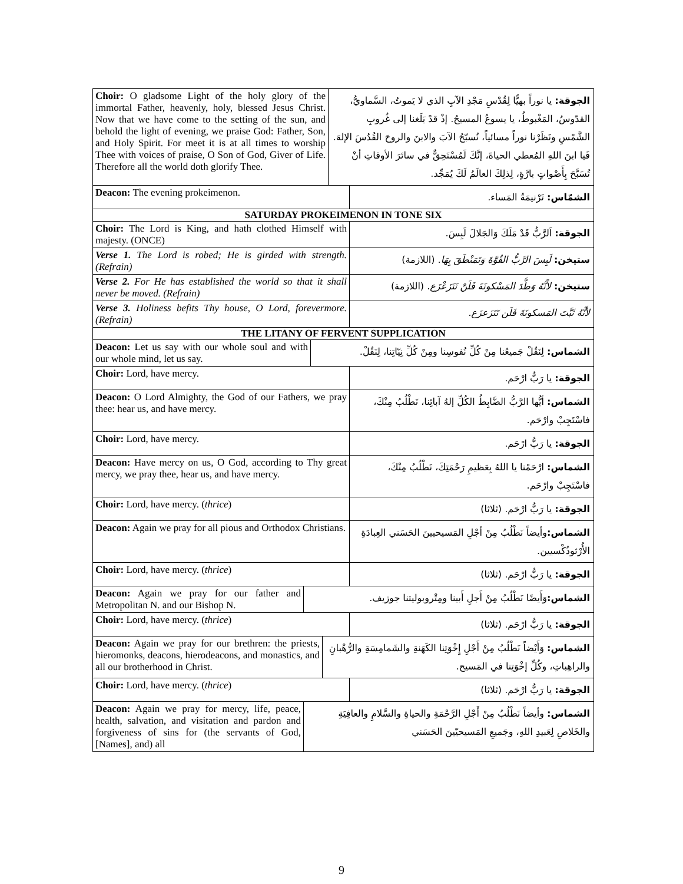Choir: O gladsome Light of the holy glory of the immortal Father, heavenly, holy, blessed Jesus Christ. Now that we have come to the setting of the sun, and behold the light of evening, we praise God: Father, Son, and Holy Spirit. For meet it is at all times to worship Thee with voices of praise, O Son of God, Giver of Life. Therefore all the world doth glorify Thee.
الجوقة: يا نوراً بهيًّا لِقُدْسِ مَجْدِ الآبِ الذي لا يَموتُ، السَّماويُّ، القدّوسُ، المَغْبوطُ، يا يسوعُ المسيحُ. إذْ قدْ بَلَغنا إلى غُروبِ الشَّمْسِ ونَظَرْنا نوراً مسائياً، نُسبّحُ الآبَ والابنَ والروحَ القُدُسَ الإلهَ. فَيا ابنَ اللهِ المُعطي الحياةَ، إنَّكَ لَمُسْتَحِقٌّ في سائرَ الأوقاتِ أنْ تُسَبَّحَ بِأَصْواتٍ بارَّةٍ، لِذلِكَ العالَمُ لَكَ يُمَجِّد.
Deacon: The evening prokeimenon.
الشمّاس: تَرْنيمَةُ المَساء.
SATURDAY PROKEIMENON IN TONE SIX
Choir: The Lord is King, and hath clothed Himself with majesty. (ONCE)
الجوقة: اَلرَّبُّ قَدْ مَلَكَ وَالجَلالَ لَبِسَ.
Verse 1. The Lord is robed; He is girded with strength. (Refrain)
ستيخن: لَبِسَ الرَّبُّ القُوَّةَ وَتَمَنْطَقَ بِهَا. (اللازمة)
Verse 2. For He has established the world so that it shall never be moved. (Refrain)
ستيخن: لأَنَّهُ وَطَّدَ المَسْكونَةَ فَلَنْ تَتَزَعْزَع. (اللازمة)
Verse 3. Holiness befits Thy house, O Lord, forevermore. (Refrain)
لأَنَّهُ ثَبَّتَ المَسكونَةَ فَلَن تَتَزَعزَع.
THE LITANY OF FERVENT SUPPLICATION
Deacon: Let us say with our whole soul and with our whole mind, let us say.
الشماس: لِنَقُلْ جَميعُنا مِنْ كُلِّ نُفوسِنا ومِنْ كُلِّ نِيّاتِنا، لِنَقُلْ.
Choir: Lord, have mercy.
الجوقة: يا رَبُّ ارْحَم.
Deacon: O Lord Almighty, the God of our Fathers, we pray thee: hear us, and have mercy.
الشماس: أيُّها الرَّبُّ الضَّابِطُ الكُلِّ إلهُ آبائِنا، نَطْلُبُ مِنْكَ، فاسْتَجِبْ وارْحَم.
Choir: Lord, have mercy.
الجوقة: يا رَبُّ ارْحَم.
Deacon: Have mercy on us, O God, according to Thy great mercy, we pray thee, hear us, and have mercy.
الشماس: ارْحَمْنا يا اللهُ بِعَظيمِ رَحْمَتِكَ، نَطْلُبُ مِنْكَ، فاسْتَجِبْ وارْحَم.
Choir: Lord, have mercy. (thrice)
الجوقة: يا رَبُّ ارْحَم. (ثلاثا)
Deacon: Again we pray for all pious and Orthodox Christians.
الشماس: وأيضاً نَطْلُبُ مِنْ أجْلِ المَسيحيينَ الحَسَني العِبادَةِ الأُرْثوذُكْسيين.
Choir: Lord, have mercy. (thrice)
الجوقة: يا رَبُّ ارْحَم. (ثلاثا)
Deacon: Again we pray for our father and Metropolitan N. and our Bishop N.
الشماس: وَأَيضًا نَطْلُبُ مِنْ أَجلِ أَبينا ومِتْروبوليتنا جوزيف.
Choir: Lord, have mercy. (thrice)
الجوقة: يا رَبُّ ارْحَم. (ثلاثا)
Deacon: Again we pray for our brethren: the priests, hieromonks, deacons, hierodeacons, and monastics, and all our brotherhood in Christ.
الشماس: وَأَيْضاً نَطْلُبُ مِنْ أَجْلِ إِخْوَتِنا الكَهَنةِ والشَمامِسَةِ والرُّهْبانِ والراهِباتِ، وكُلِّ إخْوَتِنا في المَسيح.
Choir: Lord, have mercy. (thrice)
الجوقة: يا رَبُّ ارْحَم. (ثلاثا)
Deacon: Again we pray for mercy, life, peace, health, salvation, and visitation and pardon and forgiveness of sins for (the servants of God, [Names], and) all
الشماس: وأيضاً نَطْلُبُ مِنْ أَجْلِ الرَّحْمَةِ والحياةِ والسَّلامِ والعافِيَةِ والخَلاصِ لِعَبيدِ اللهِ، وجَميعِ المَسيحيّينَ الحَسَني
9